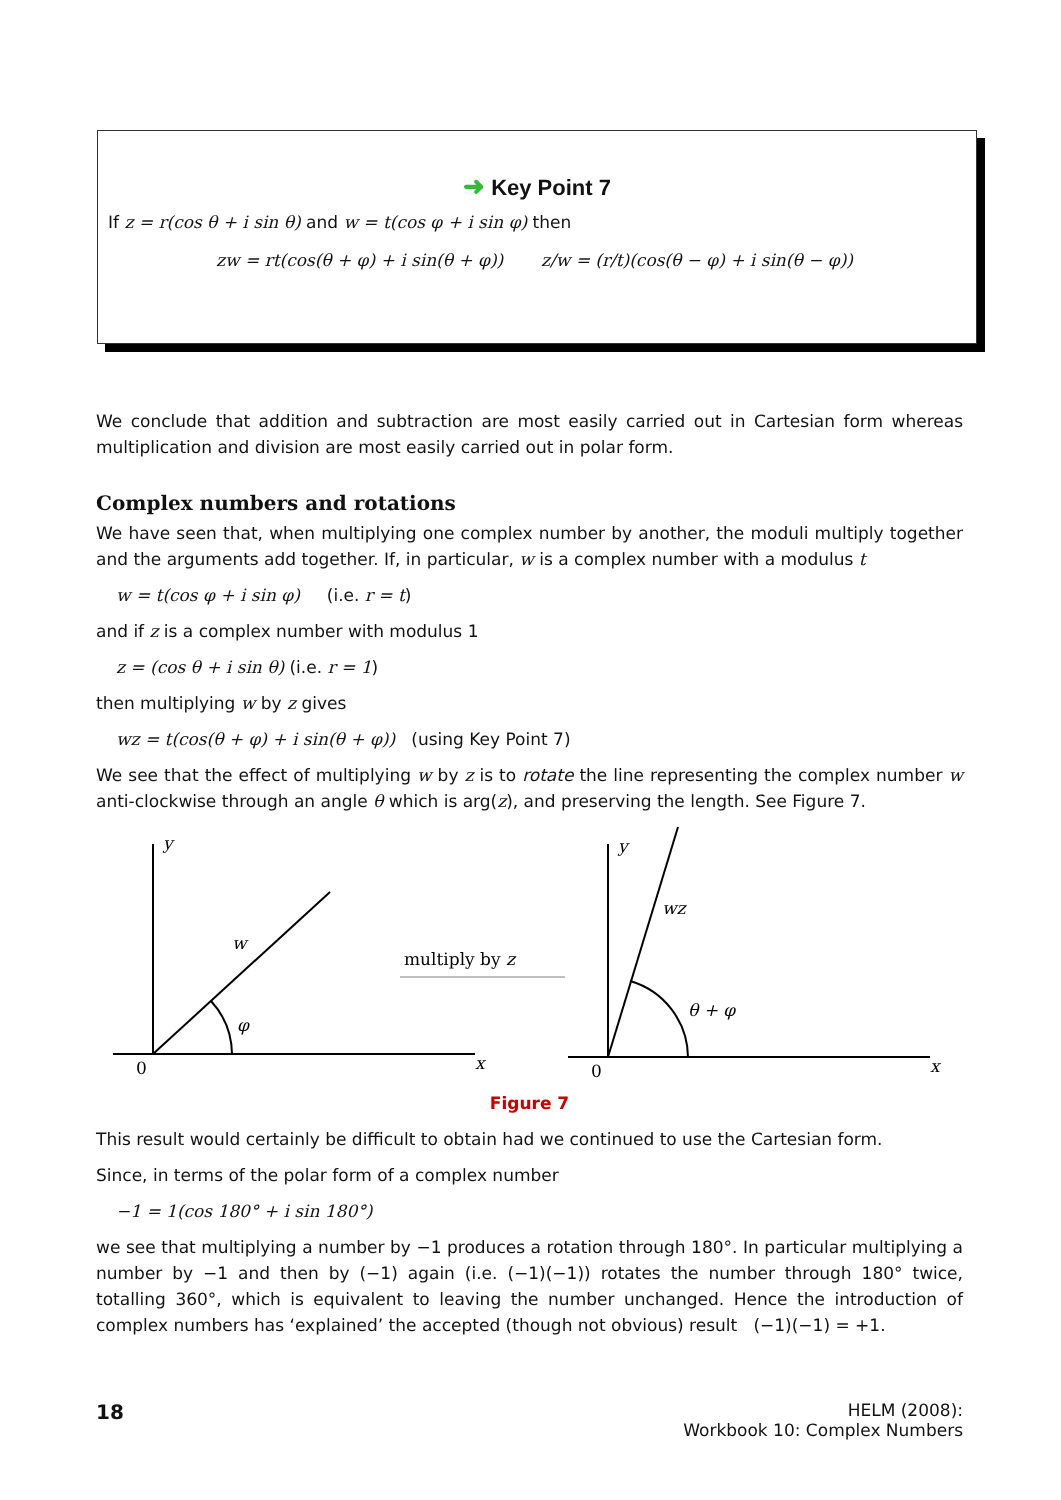➜ Key Point 7
If z = r(cos θ + i sin θ) and w = t(cos φ + i sin φ) then
zw = rt(cos(θ + φ) + i sin(θ + φ)) z/w = (r/t)(cos(θ − φ) + i sin(θ − φ))
We conclude that addition and subtraction are most easily carried out in Cartesian form whereas multiplication and division are most easily carried out in polar form.
Complex numbers and rotations
We have seen that, when multiplying one complex number by another, the moduli multiply together and the arguments add together. If, in particular, w is a complex number with a modulus t
w = t(cos φ + i sin φ) (i.e. r = t)
and if z is a complex number with modulus 1
z = (cos θ + i sin θ) (i.e. r = 1)
then multiplying w by z gives
wz = t(cos(θ + φ) + i sin(θ + φ)) (using Key Point 7)
We see that the effect of multiplying w by z is to rotate the line representing the complex number w anti-clockwise through an angle θ which is arg(z), and preserving the length. See Figure 7.
y
0
x
w
φ
y
0
x
wz
θ + φ
multiply by z
Figure 7
This result would certainly be difficult to obtain had we continued to use the Cartesian form.
Since, in terms of the polar form of a complex number
−1 = 1(cos 180° + i sin 180°)
we see that multiplying a number by −1 produces a rotation through 180°. In particular multiplying a number by −1 and then by (−1) again (i.e. (−1)(−1)) rotates the number through 180° twice, totalling 360°, which is equivalent to leaving the number unchanged. Hence the introduction of complex numbers has ‘explained’ the accepted (though not obvious) result (−1)(−1) = +1.
18
HELM (2008):
Workbook 10: Complex Numbers